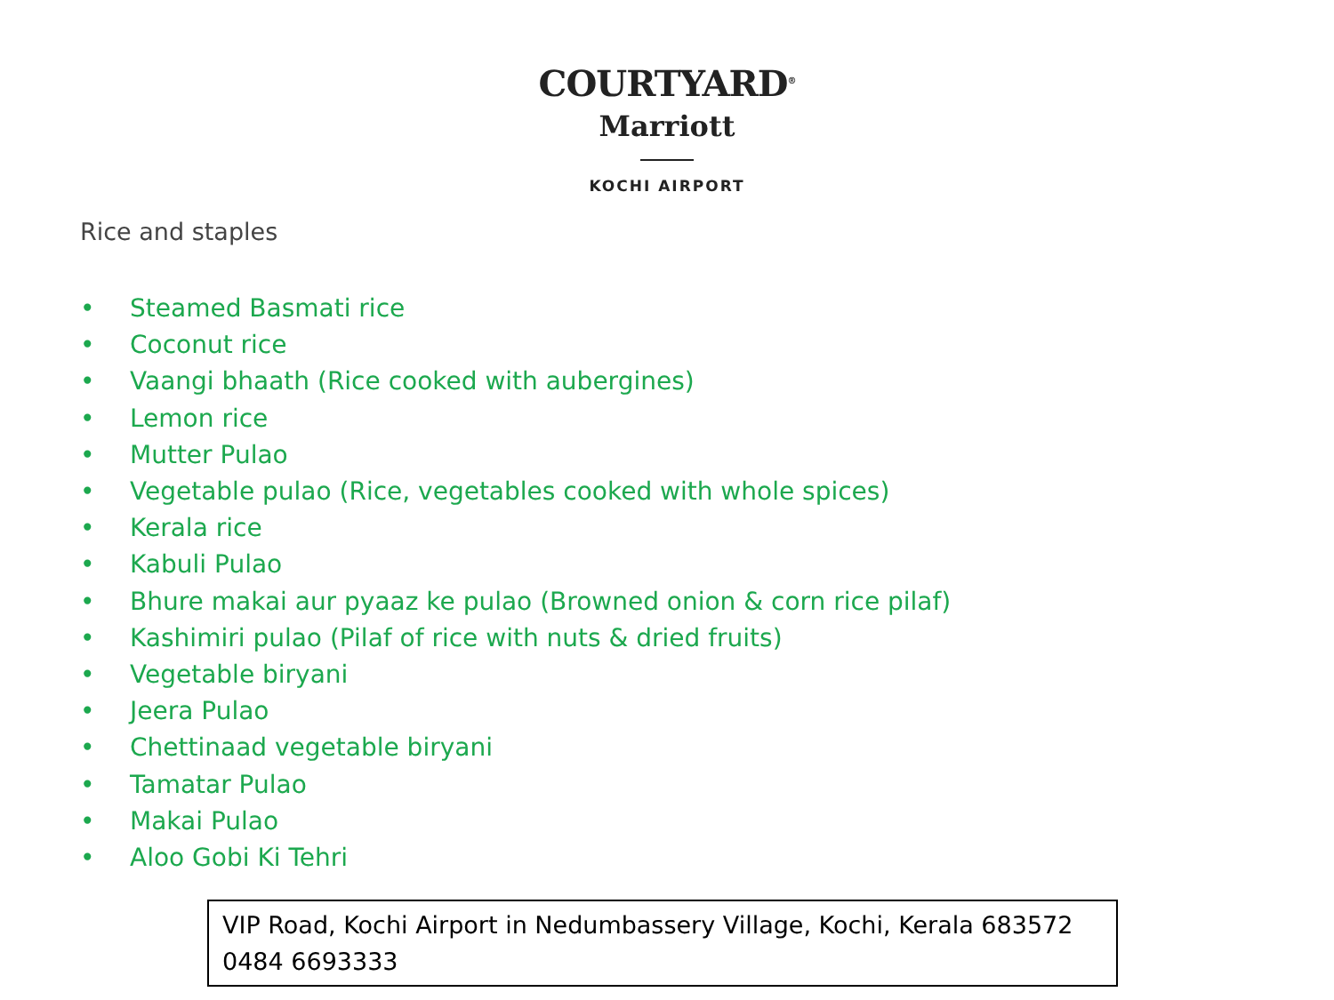COURTYARD<sup>®</sup>
Marriott
KOCHI AIRPORT
Rice and staples
• Steamed Basmati rice
• Coconut rice
• Vaangi bhaath (Rice cooked with aubergines)
• Lemon rice
• Mutter Pulao
• Vegetable pulao (Rice, vegetables cooked with whole spices)
• Kerala rice
• Kabuli Pulao
• Bhure makai aur pyaaz ke pulao (Browned onion & corn rice pilaf)
• Kashimiri pulao (Pilaf of rice with nuts & dried fruits)
• Vegetable biryani
• Jeera Pulao
• Chettinaad vegetable biryani
• Tamatar Pulao
• Makai Pulao
• Aloo Gobi Ki Tehri
VIP Road, Kochi Airport in Nedumbassery Village, Kochi, Kerala 683572
0484 6693333